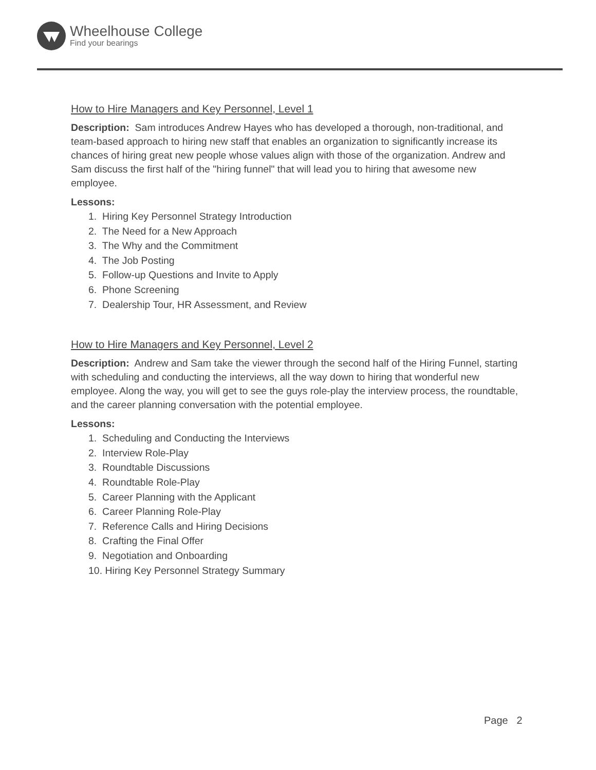Wheelhouse College
Find your bearings
How to Hire Managers and Key Personnel, Level 1
Description: Sam introduces Andrew Hayes who has developed a thorough, non-traditional, and team-based approach to hiring new staff that enables an organization to significantly increase its chances of hiring great new people whose values align with those of the organization. Andrew and Sam discuss the first half of the "hiring funnel" that will lead you to hiring that awesome new employee.
Lessons:
1. Hiring Key Personnel Strategy Introduction
2. The Need for a New Approach
3. The Why and the Commitment
4. The Job Posting
5. Follow-up Questions and Invite to Apply
6. Phone Screening
7. Dealership Tour, HR Assessment, and Review
How to Hire Managers and Key Personnel, Level 2
Description: Andrew and Sam take the viewer through the second half of the Hiring Funnel, starting with scheduling and conducting the interviews, all the way down to hiring that wonderful new employee. Along the way, you will get to see the guys role-play the interview process, the roundtable, and the career planning conversation with the potential employee.
Lessons:
1. Scheduling and Conducting the Interviews
2. Interview Role-Play
3. Roundtable Discussions
4. Roundtable Role-Play
5. Career Planning with the Applicant
6. Career Planning Role-Play
7. Reference Calls and Hiring Decisions
8. Crafting the Final Offer
9. Negotiation and Onboarding
10. Hiring Key Personnel Strategy Summary
Page 2